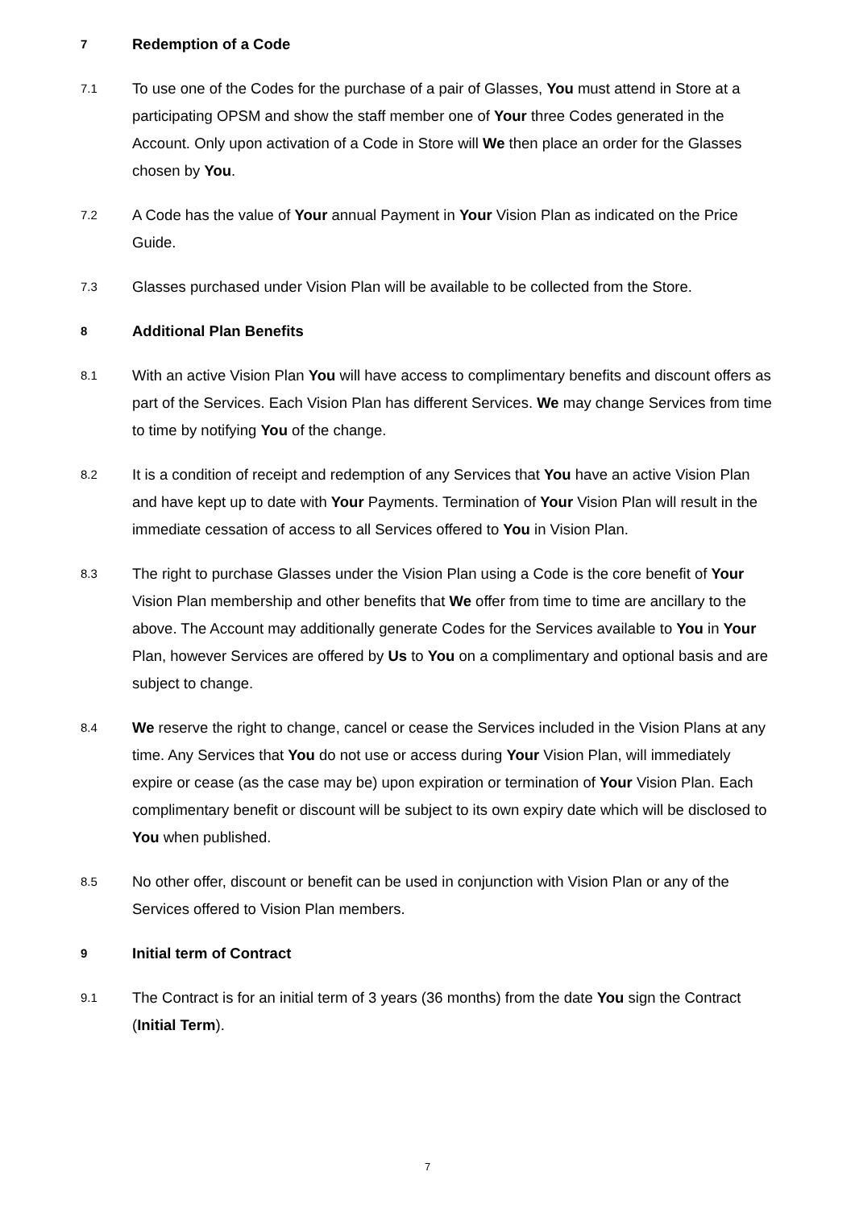7
Redemption of a Code
7.1
To use one of the Codes for the purchase of a pair of Glasses, You must attend in Store at a participating OPSM and show the staff member one of Your three Codes generated in the Account. Only upon activation of a Code in Store will We then place an order for the Glasses chosen by You.
7.2
A Code has the value of Your annual Payment in Your Vision Plan as indicated on the Price Guide.
7.3
Glasses purchased under Vision Plan will be available to be collected from the Store.
8
Additional Plan Benefits
8.1
With an active Vision Plan You will have access to complimentary benefits and discount offers as part of the Services. Each Vision Plan has different Services. We may change Services from time to time by notifying You of the change.
8.2
It is a condition of receipt and redemption of any Services that You have an active Vision Plan and have kept up to date with Your Payments. Termination of Your Vision Plan will result in the immediate cessation of access to all Services offered to You in Vision Plan.
8.3
The right to purchase Glasses under the Vision Plan using a Code is the core benefit of Your Vision Plan membership and other benefits that We offer from time to time are ancillary to the above. The Account may additionally generate Codes for the Services available to You in Your Plan, however Services are offered by Us to You on a complimentary and optional basis and are subject to change.
8.4
We reserve the right to change, cancel or cease the Services included in the Vision Plans at any time. Any Services that You do not use or access during Your Vision Plan, will immediately expire or cease (as the case may be) upon expiration or termination of Your Vision Plan. Each complimentary benefit or discount will be subject to its own expiry date which will be disclosed to You when published.
8.5
No other offer, discount or benefit can be used in conjunction with Vision Plan or any of the Services offered to Vision Plan members.
9
Initial term of Contract
9.1
The Contract is for an initial term of 3 years (36 months) from the date You sign the Contract (Initial Term).
7